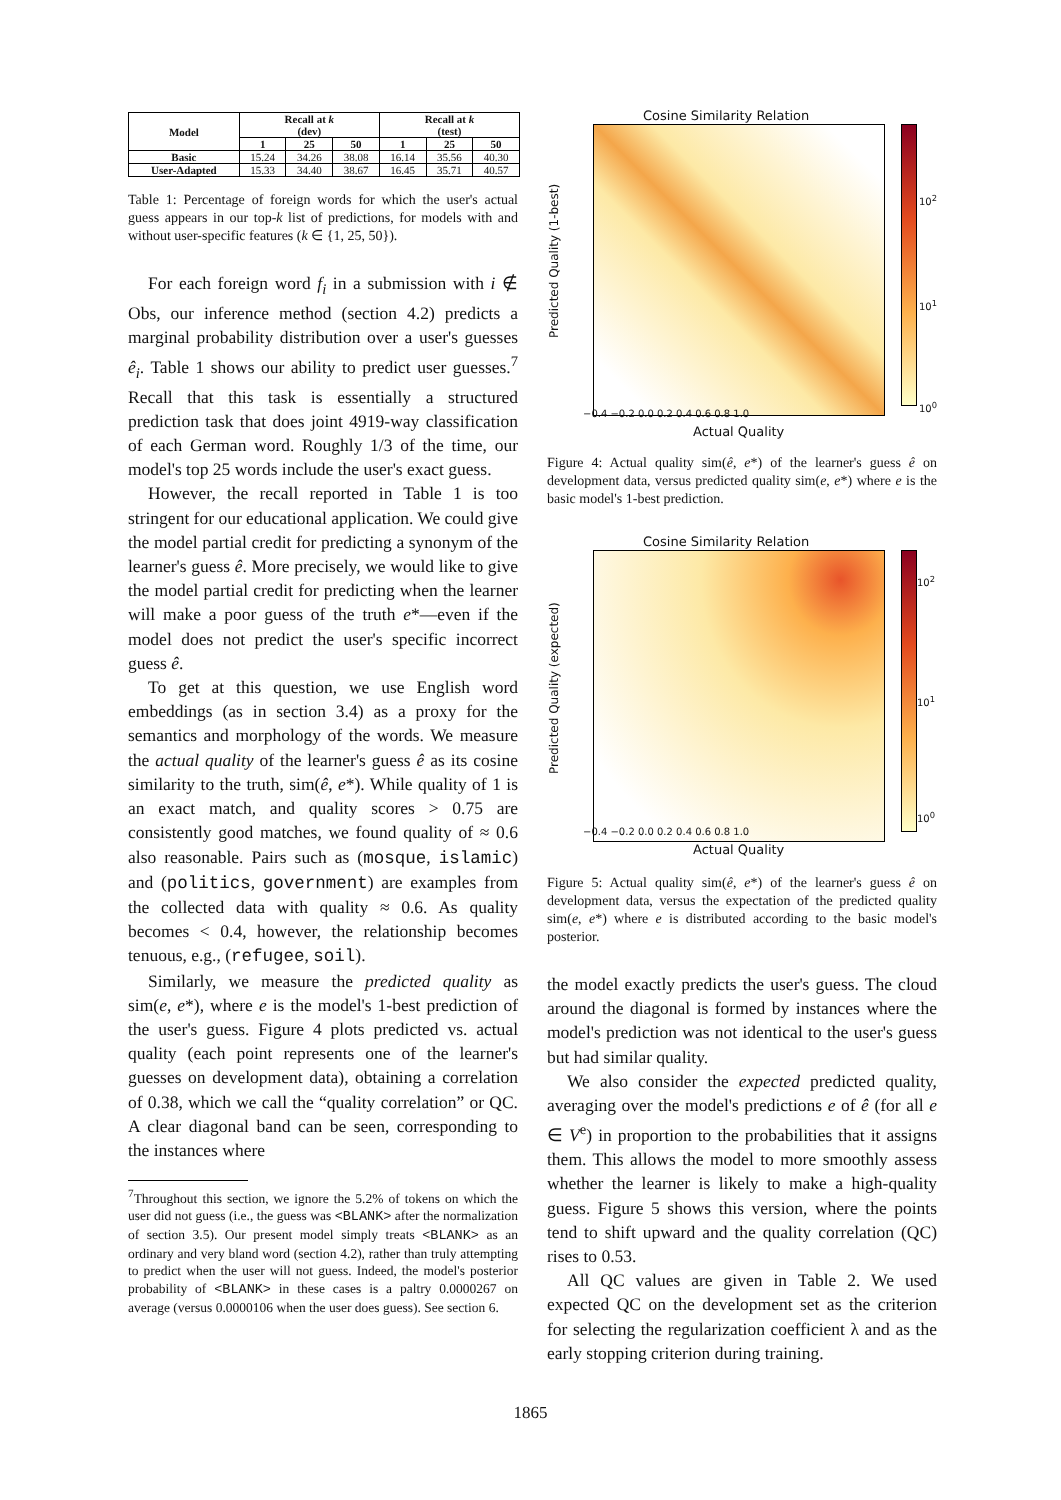| Model | Recall at k (dev) | | | Recall at k (test) | | |
| --- | --- | --- | --- | --- | --- | --- |
| | 1 | 25 | 50 | 1 | 25 | 50 |
| Basic | 15.24 | 34.26 | 38.08 | 16.14 | 35.56 | 40.30 |
| User-Adapted | 15.33 | 34.40 | 38.67 | 16.45 | 35.71 | 40.57 |
Table 1: Percentage of foreign words for which the user's actual guess appears in our top-k list of predictions, for models with and without user-specific features (k ∈ {1, 25, 50}).
For each foreign word f<sub>i</sub> in a submission with i ∉ Obs, our inference method (section 4.2) predicts a marginal probability distribution over a user's guesses ê<sub>i</sub>. Table 1 shows our ability to predict user guesses.<sup>7</sup> Recall that this task is essentially a structured prediction task that does joint 4919-way classification of each German word. Roughly 1/3 of the time, our model's top 25 words include the user's exact guess.
However, the recall reported in Table 1 is too stringent for our educational application. We could give the model partial credit for predicting a synonym of the learner's guess ê. More precisely, we would like to give the model partial credit for predicting when the learner will make a poor guess of the truth e*—even if the model does not predict the user's specific incorrect guess ê.
To get at this question, we use English word embeddings (as in section 3.4) as a proxy for the semantics and morphology of the words. We measure the actual quality of the learner's guess ê as its cosine similarity to the truth, sim(ê, e*). While quality of 1 is an exact match, and quality scores > 0.75 are consistently good matches, we found quality of ≈ 0.6 also reasonable. Pairs such as (mosque, islamic) and (politics, government) are examples from the collected data with quality ≈ 0.6. As quality becomes < 0.4, however, the relationship becomes tenuous, e.g., (refugee, soil).
Similarly, we measure the predicted quality as sim(e, e*), where e is the model's 1-best prediction of the user's guess. Figure 4 plots predicted vs. actual quality (each point represents one of the learner's guesses on development data), obtaining a correlation of 0.38, which we call the “quality correlation” or QC. A clear diagonal band can be seen, corresponding to the instances where
<sup>7</sup> Throughout this section, we ignore the 5.2% of tokens on which the user did not guess (i.e., the guess was <BLANK> after the normalization of section 3.5). Our present model simply treats <BLANK> as an ordinary and very bland word (section 4.2), rather than truly attempting to predict when the user will not guess. Indeed, the model's posterior probability of <BLANK> in these cases is a paltry 0.0000267 on average (versus 0.0000106 when the user does guess). See section 6.
Cosine Similarity Relation
10<sup>2</sup>
10<sup>1</sup>
10<sup>0</sup>
−0.4 −0.2 0.0 0.2 0.4 0.6 0.8 1.0
Actual Quality
Predicted Quality (1-best)
Figure 4: Actual quality sim(ê, e*) of the learner's guess ê on development data, versus predicted quality sim(e, e*) where e is the basic model's 1-best prediction.
Cosine Similarity Relation
10<sup>2</sup>
10<sup>1</sup>
10<sup>0</sup>
−0.4 −0.2 0.0 0.2 0.4 0.6 0.8 1.0
Actual Quality
Predicted Quality (expected)
Figure 5: Actual quality sim(ê, e*) of the learner's guess ê on development data, versus the expectation of the predicted quality sim(e, e*) where e is distributed according to the basic model's posterior.
the model exactly predicts the user's guess. The cloud around the diagonal is formed by instances where the model's prediction was not identical to the user's guess but had similar quality.
We also consider the expected predicted quality, averaging over the model's predictions e of ê (for all e ∈ V<sup>e</sup>) in proportion to the probabilities that it assigns them. This allows the model to more smoothly assess whether the learner is likely to make a high-quality guess. Figure 5 shows this version, where the points tend to shift upward and the quality correlation (QC) rises to 0.53.
All QC values are given in Table 2. We used expected QC on the development set as the criterion for selecting the regularization coefficient λ and as the early stopping criterion during training.
1865